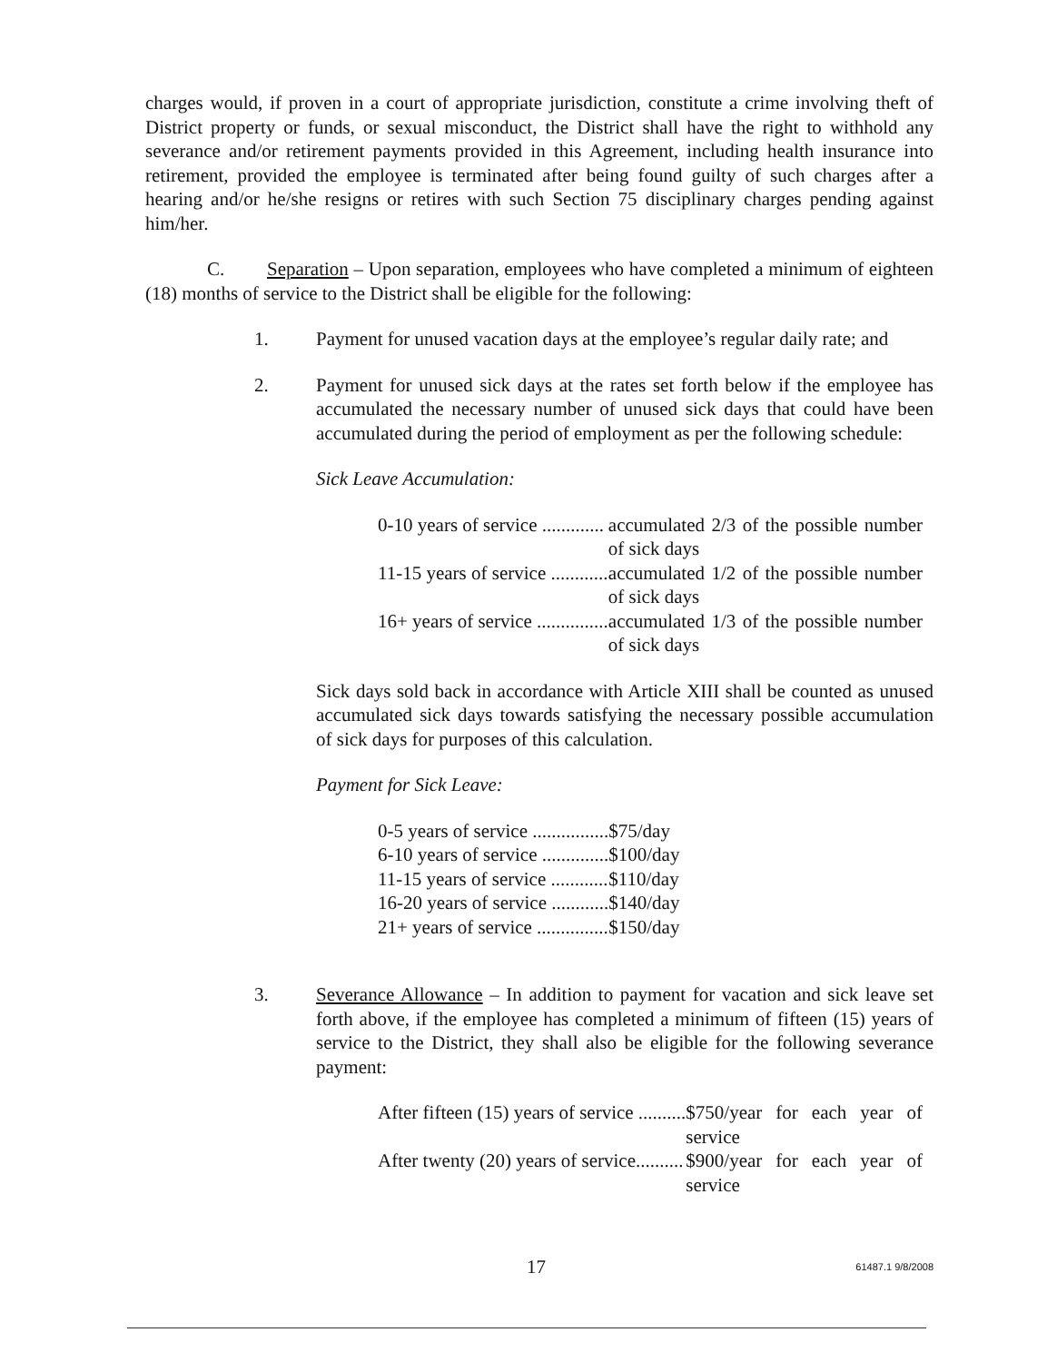charges would, if proven in a court of appropriate jurisdiction, constitute a crime involving theft of District property or funds, or sexual misconduct, the District shall have the right to withhold any severance and/or retirement payments provided in this Agreement, including health insurance into retirement, provided the employee is terminated after being found guilty of such charges after a hearing and/or he/she resigns or retires with such Section 75 disciplinary charges pending against him/her.
C. Separation – Upon separation, employees who have completed a minimum of eighteen (18) months of service to the District shall be eligible for the following:
1. Payment for unused vacation days at the employee’s regular daily rate; and
2. Payment for unused sick days at the rates set forth below if the employee has accumulated the necessary number of unused sick days that could have been accumulated during the period of employment as per the following schedule:
Sick Leave Accumulation:
| 0-10 years of service ............. | accumulated 2/3 of the possible number of sick days |
| 11-15 years of service ............ | accumulated 1/2 of the possible number of sick days |
| 16+ years of service ............... | accumulated 1/3 of the possible number of sick days |
Sick days sold back in accordance with Article XIII shall be counted as unused accumulated sick days towards satisfying the necessary possible accumulation of sick days for purposes of this calculation.
Payment for Sick Leave:
| 0-5 years of service ................ | $75/day |
| 6-10 years of service .............. | $100/day |
| 11-15 years of service ............ | $110/day |
| 16-20 years of service ............ | $140/day |
| 21+ years of service ............... | $150/day |
3. Severance Allowance – In addition to payment for vacation and sick leave set forth above, if the employee has completed a minimum of fifteen (15) years of service to the District, they shall also be eligible for the following severance payment:
| After fifteen (15) years of service .......... | $750/year for each year of service |
| After twenty (20) years of service.......... | $900/year for each year of service |
17 61487.1 9/8/2008